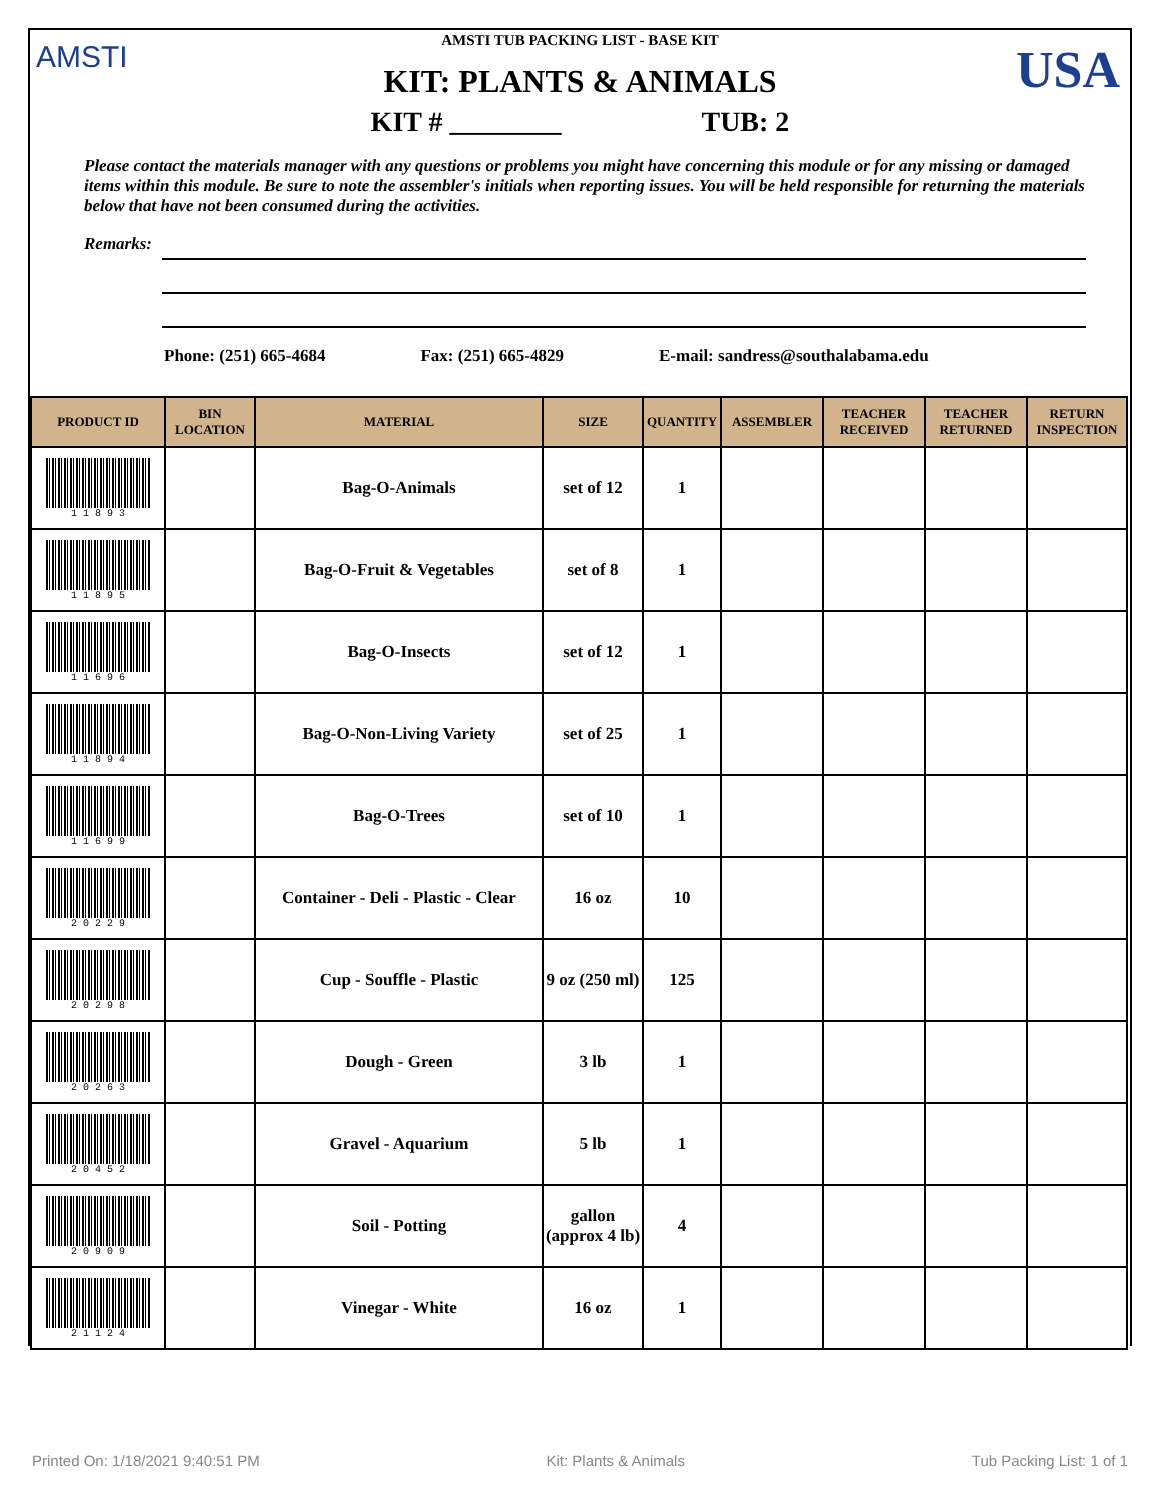AMSTI USA
AMSTI TUB PACKING LIST - BASE KIT
KIT: PLANTS & ANIMALS
KIT # ________ TUB: 2
Please contact the materials manager with any questions or problems you might have concerning this module or for any missing or damaged items within this module. Be sure to note the assembler's initials when reporting issues. You will be held responsible for returning the materials below that have not been consumed during the activities.
Remarks:
Phone: (251) 665-4684 Fax: (251) 665-4829 E-mail: sandress@southalabama.edu
| PRODUCT ID | BIN LOCATION | MATERIAL | SIZE | QUANTITY | ASSEMBLER | TEACHER RECEIVED | TEACHER RETURNED | RETURN INSPECTION |
| --- | --- | --- | --- | --- | --- | --- | --- | --- |
| 1 1 8 9 3 | | Bag-O-Animals | set of 12 | 1 | | | | |
| 1 1 8 9 5 | | Bag-O-Fruit & Vegetables | set of 8 | 1 | | | | |
| 1 1 6 9 6 | | Bag-O-Insects | set of 12 | 1 | | | | |
| 1 1 8 9 4 | | Bag-O-Non-Living Variety | set of 25 | 1 | | | | |
| 1 1 6 9 9 | | Bag-O-Trees | set of 10 | 1 | | | | |
| 2 0 2 2 9 | | Container - Deli - Plastic - Clear | 16 oz | 10 | | | | |
| 2 0 2 9 8 | | Cup - Souffle - Plastic | 9 oz (250 ml) | 125 | | | | |
| 2 0 2 6 3 | | Dough - Green | 3 lb | 1 | | | | |
| 2 0 4 5 2 | | Gravel - Aquarium | 5 lb | 1 | | | | |
| 2 0 9 0 9 | | Soil - Potting | gallon (approx 4 lb) | 4 | | | | |
| 2 1 1 2 4 | | Vinegar - White | 16 oz | 1 | | | | |
Printed On: 1/18/2021 9:40:51 PM Kit: Plants & Animals Tub Packing List: 1 of 1